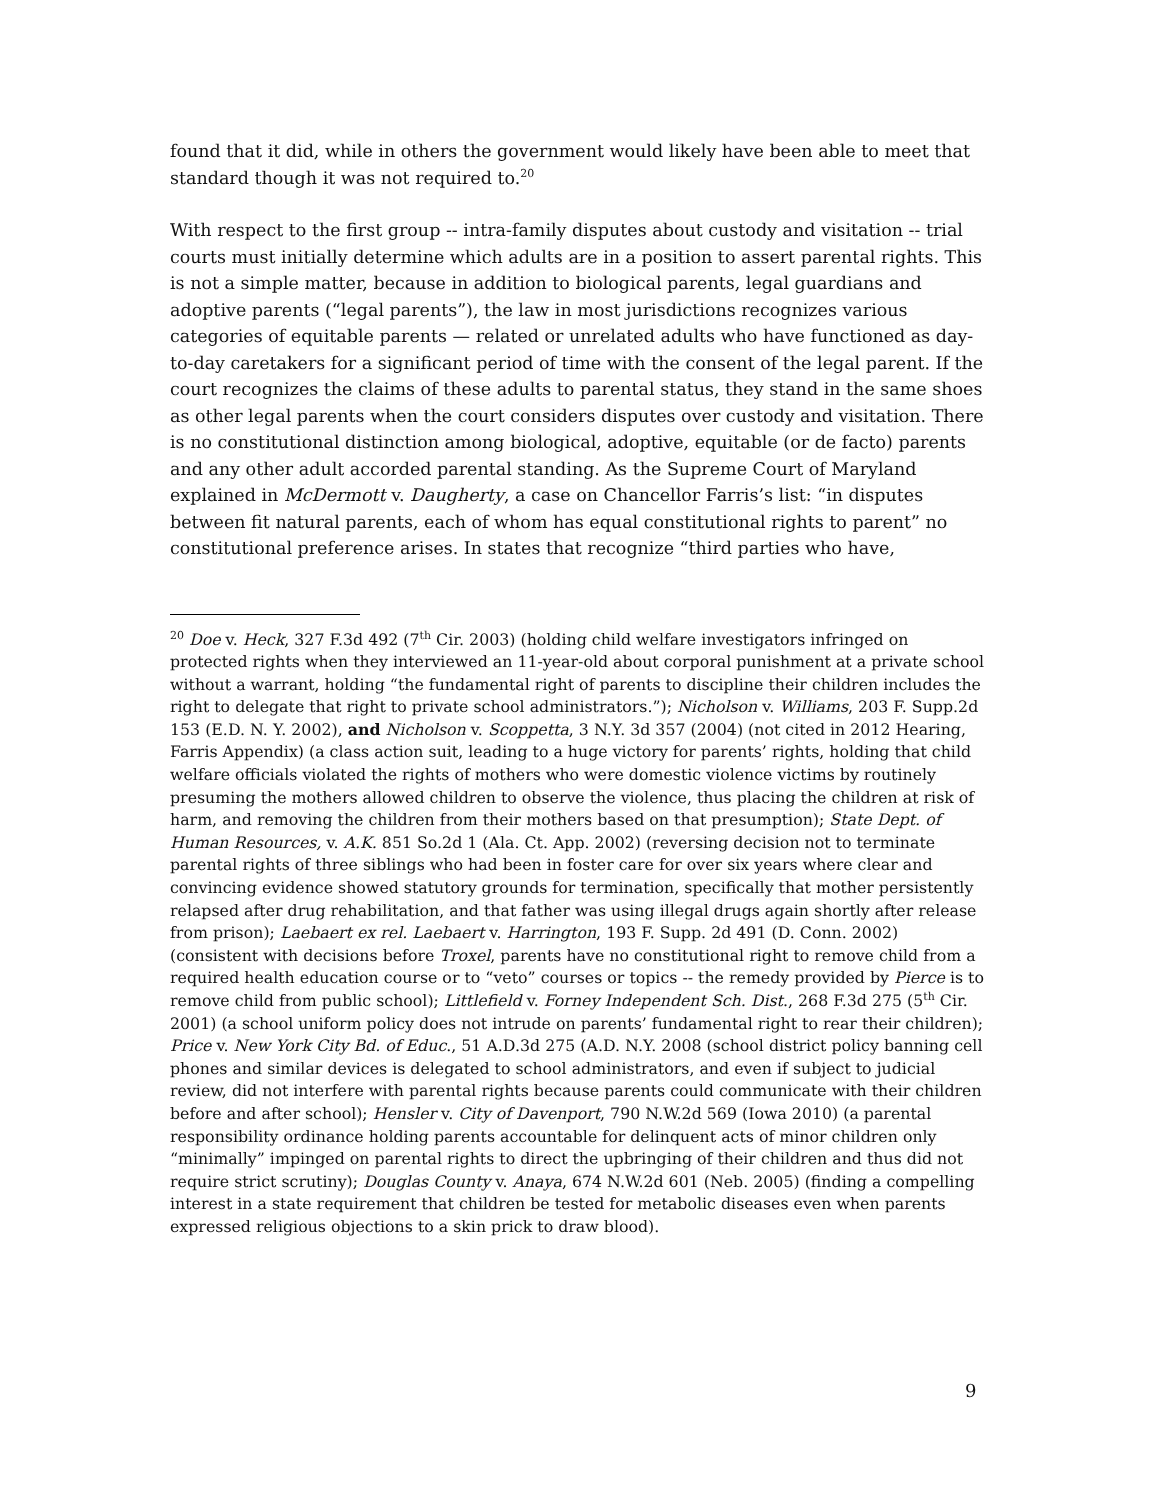found that it did, while in others the government would likely have been able to meet that standard though it was not required to.<sup>20</sup>
With respect to the first group -- intra-family disputes about custody and visitation -- trial courts must initially determine which adults are in a position to assert parental rights. This is not a simple matter, because in addition to biological parents, legal guardians and adoptive parents (“legal parents”), the law in most jurisdictions recognizes various categories of equitable parents — related or unrelated adults who have functioned as day-to-day caretakers for a significant period of time with the consent of the legal parent. If the court recognizes the claims of these adults to parental status, they stand in the same shoes as other legal parents when the court considers disputes over custody and visitation. There is no constitutional distinction among biological, adoptive, equitable (or de facto) parents and any other adult accorded parental standing. As the Supreme Court of Maryland explained in McDermott v. Daugherty, a case on Chancellor Farris’s list: “in disputes between fit natural parents, each of whom has equal constitutional rights to parent” no constitutional preference arises. In states that recognize “third parties who have,
<sup>20</sup> Doe v. Heck, 327 F.3d 492 (7<sup>th</sup> Cir. 2003) (holding child welfare investigators infringed on protected rights when they interviewed an 11-year-old about corporal punishment at a private school without a warrant, holding “the fundamental right of parents to discipline their children includes the right to delegate that right to private school administrators.”); Nicholson v. Williams, 203 F. Supp.2d 153 (E.D. N. Y. 2002), and Nicholson v. Scoppetta, 3 N.Y. 3d 357 (2004) (not cited in 2012 Hearing, Farris Appendix) (a class action suit, leading to a huge victory for parents’ rights, holding that child welfare officials violated the rights of mothers who were domestic violence victims by routinely presuming the mothers allowed children to observe the violence, thus placing the children at risk of harm, and removing the children from their mothers based on that presumption); State Dept. of Human Resources, v. A.K. 851 So.2d 1 (Ala. Ct. App. 2002) (reversing decision not to terminate parental rights of three siblings who had been in foster care for over six years where clear and convincing evidence showed statutory grounds for termination, specifically that mother persistently relapsed after drug rehabilitation, and that father was using illegal drugs again shortly after release from prison); Laebaert ex rel. Laebaert v. Harrington, 193 F. Supp. 2d 491 (D. Conn. 2002) (consistent with decisions before Troxel, parents have no constitutional right to remove child from a required health education course or to “veto” courses or topics -- the remedy provided by Pierce is to remove child from public school); Littlefield v. Forney Independent Sch. Dist., 268 F.3d 275 (5<sup>th</sup> Cir. 2001) (a school uniform policy does not intrude on parents’ fundamental right to rear their children); Price v. New York City Bd. of Educ., 51 A.D.3d 275 (A.D. N.Y. 2008 (school district policy banning cell phones and similar devices is delegated to school administrators, and even if subject to judicial review, did not interfere with parental rights because parents could communicate with their children before and after school); Hensler v. City of Davenport, 790 N.W.2d 569 (Iowa 2010) (a parental responsibility ordinance holding parents accountable for delinquent acts of minor children only “minimally” impinged on parental rights to direct the upbringing of their children and thus did not require strict scrutiny); Douglas County v. Anaya, 674 N.W.2d 601 (Neb. 2005) (finding a compelling interest in a state requirement that children be tested for metabolic diseases even when parents expressed religious objections to a skin prick to draw blood).
9